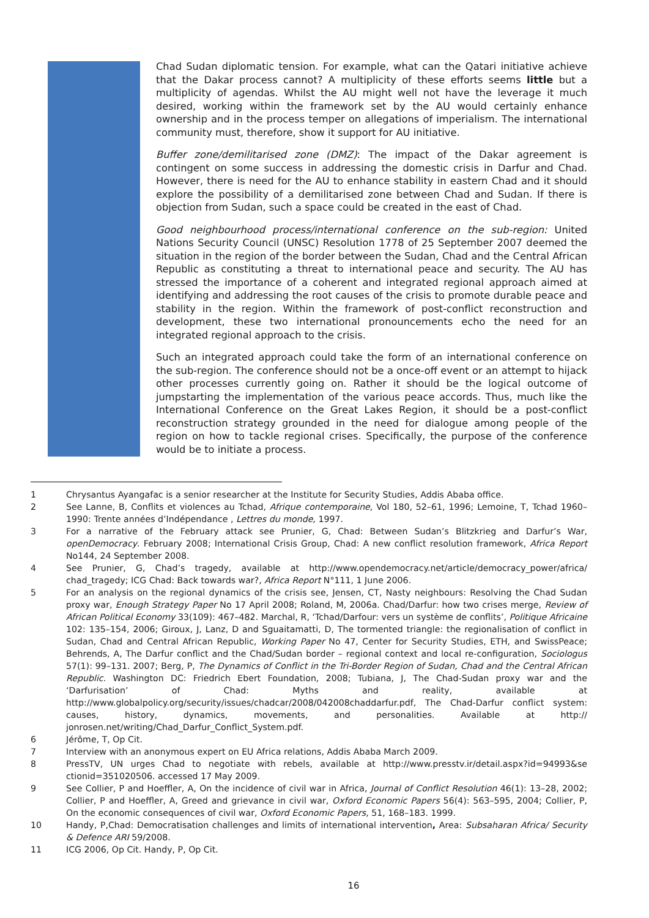Chad Sudan diplomatic tension. For example, what can the Qatari initiative achieve that the Dakar process cannot? A multiplicity of these efforts seems little but a multiplicity of agendas. Whilst the AU might well not have the leverage it much desired, working within the framework set by the AU would certainly enhance ownership and in the process temper on allegations of imperialism. The international community must, therefore, show it support for AU initiative.
Buffer zone/demilitarised zone (DMZ): The impact of the Dakar agreement is contingent on some success in addressing the domestic crisis in Darfur and Chad. However, there is need for the AU to enhance stability in eastern Chad and it should explore the possibility of a demilitarised zone between Chad and Sudan. If there is objection from Sudan, such a space could be created in the east of Chad.
Good neighbourhood process/international conference on the sub-region: United Nations Security Council (UNSC) Resolution 1778 of 25 September 2007 deemed the situation in the region of the border between the Sudan, Chad and the Central African Republic as constituting a threat to international peace and security. The AU has stressed the importance of a coherent and integrated regional approach aimed at identifying and addressing the root causes of the crisis to promote durable peace and stability in the region. Within the framework of post-conflict reconstruction and development, these two international pronouncements echo the need for an integrated regional approach to the crisis.
Such an integrated approach could take the form of an international conference on the sub-region. The conference should not be a once-off event or an attempt to hijack other processes currently going on. Rather it should be the logical outcome of jumpstarting the implementation of the various peace accords. Thus, much like the International Conference on the Great Lakes Region, it should be a post-conflict reconstruction strategy grounded in the need for dialogue among people of the region on how to tackle regional crises. Specifically, the purpose of the conference would be to initiate a process.
1 Chrysantus Ayangafac is a senior researcher at the Institute for Security Studies, Addis Ababa office.
2 See Lanne, B, Conflits et violences au Tchad, Afrique contemporaine, Vol 180, 52–61, 1996; Lemoine, T, Tchad 1960–1990: Trente années d’Indépendance , Lettres du monde, 1997.
3 For a narrative of the February attack see Prunier, G, Chad: Between Sudan’s Blitzkrieg and Darfur’s War, openDemocracy. February 2008; International Crisis Group, Chad: A new conflict resolution framework, Africa Report No144, 24 September 2008.
4 See Prunier, G, Chad’s tragedy, available at http://www.opendemocracy.net/article/democracy_power/africa/ chad_tragedy; ICG Chad: Back towards war?, Africa Report N°111, 1 June 2006.
5 For an analysis on the regional dynamics of the crisis see, Jensen, CT, Nasty neighbours: Resolving the Chad Sudan proxy war, Enough Strategy Paper No 17 April 2008; Roland, M, 2006a. Chad/Darfur: how two crises merge, Review of African Political Economy 33(109): 467–482. Marchal, R, ‘Tchad/Darfour: vers un système de conflits’, Politique Africaine 102: 135–154, 2006; Giroux, J, Lanz, D and Sguaitamatti, D, The tormented triangle: the regionalisation of conflict in Sudan, Chad and Central African Republic, Working Paper No 47, Center for Security Studies, ETH, and SwissPeace; Behrends, A, The Darfur conflict and the Chad/Sudan border – regional context and local re-configuration, Sociologus 57(1): 99–131. 2007; Berg, P, The Dynamics of Conflict in the Tri-Border Region of Sudan, Chad and the Central African Republic. Washington DC: Friedrich Ebert Foundation, 2008; Tubiana, J, The Chad-Sudan proxy war and the ‘Darfurisation’ of Chad: Myths and reality, available at http://www.globalpolicy.org/security/issues/chadcar/2008/042008chaddarfur.pdf, The Chad-Darfur conflict system: causes, history, dynamics, movements, and personalities. Available at http:// jonrosen.net/writing/Chad_Darfur_Conflict_System.pdf.
6 Jérôme, T, Op Cit.
7 Interview with an anonymous expert on EU Africa relations, Addis Ababa March 2009.
8 PressTV, UN urges Chad to negotiate with rebels, available at http://www.presstv.ir/detail.aspx?id=94993&se ctionid=351020506. accessed 17 May 2009.
9 See Collier, P and Hoeffler, A, On the incidence of civil war in Africa, Journal of Conflict Resolution 46(1): 13–28, 2002; Collier, P and Hoeffler, A, Greed and grievance in civil war, Oxford Economic Papers 56(4): 563–595, 2004; Collier, P, On the economic consequences of civil war, Oxford Economic Papers, 51, 168–183. 1999.
10 Handy, P,Chad: Democratisation challenges and limits of international intervention, Area: Subsaharan Africa/ Security & Defence ARI 59/2008.
11 ICG 2006, Op Cit. Handy, P, Op Cit.
16